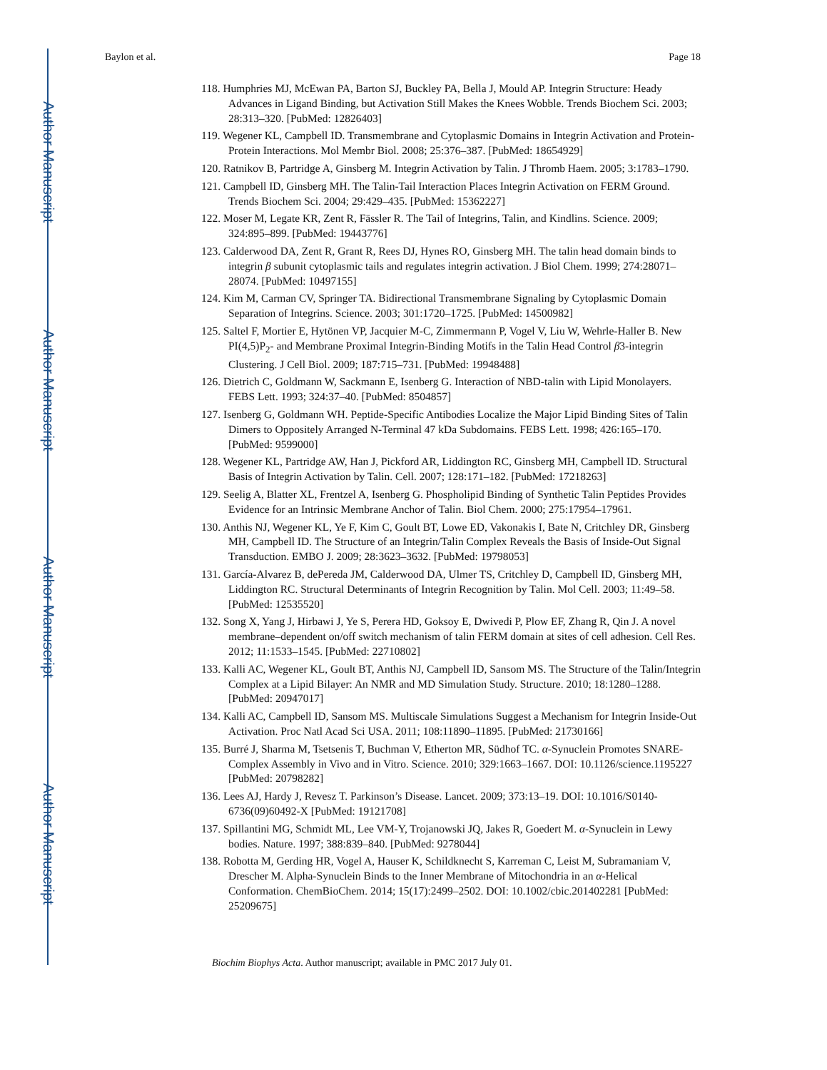Author Manuscript
Author Manuscript
Author Manuscript
Author Manuscript
Baylon et al. Page 18
118. Humphries MJ, McEwan PA, Barton SJ, Buckley PA, Bella J, Mould AP. Integrin Structure: Heady Advances in Ligand Binding, but Activation Still Makes the Knees Wobble. Trends Biochem Sci. 2003; 28:313–320. [PubMed: 12826403]
119. Wegener KL, Campbell ID. Transmembrane and Cytoplasmic Domains in Integrin Activation and Protein-Protein Interactions. Mol Membr Biol. 2008; 25:376–387. [PubMed: 18654929]
120. Ratnikov B, Partridge A, Ginsberg M. Integrin Activation by Talin. J Thromb Haem. 2005; 3:1783–1790.
121. Campbell ID, Ginsberg MH. The Talin-Tail Interaction Places Integrin Activation on FERM Ground. Trends Biochem Sci. 2004; 29:429–435. [PubMed: 15362227]
122. Moser M, Legate KR, Zent R, Fässler R. The Tail of Integrins, Talin, and Kindlins. Science. 2009; 324:895–899. [PubMed: 19443776]
123. Calderwood DA, Zent R, Grant R, Rees DJ, Hynes RO, Ginsberg MH. The talin head domain binds to integrin β subunit cytoplasmic tails and regulates integrin activation. J Biol Chem. 1999; 274:28071–28074. [PubMed: 10497155]
124. Kim M, Carman CV, Springer TA. Bidirectional Transmembrane Signaling by Cytoplasmic Domain Separation of Integrins. Science. 2003; 301:1720–1725. [PubMed: 14500982]
125. Saltel F, Mortier E, Hytönen VP, Jacquier M-C, Zimmermann P, Vogel V, Liu W, Wehrle-Haller B. New PI(4,5)P<sub>2</sub>- and Membrane Proximal Integrin-Binding Motifs in the Talin Head Control β3-integrin Clustering. J Cell Biol. 2009; 187:715–731. [PubMed: 19948488]
126. Dietrich C, Goldmann W, Sackmann E, Isenberg G. Interaction of NBD-talin with Lipid Monolayers. FEBS Lett. 1993; 324:37–40. [PubMed: 8504857]
127. Isenberg G, Goldmann WH. Peptide-Specific Antibodies Localize the Major Lipid Binding Sites of Talin Dimers to Oppositely Arranged N-Terminal 47 kDa Subdomains. FEBS Lett. 1998; 426:165–170. [PubMed: 9599000]
128. Wegener KL, Partridge AW, Han J, Pickford AR, Liddington RC, Ginsberg MH, Campbell ID. Structural Basis of Integrin Activation by Talin. Cell. 2007; 128:171–182. [PubMed: 17218263]
129. Seelig A, Blatter XL, Frentzel A, Isenberg G. Phospholipid Binding of Synthetic Talin Peptides Provides Evidence for an Intrinsic Membrane Anchor of Talin. Biol Chem. 2000; 275:17954–17961.
130. Anthis NJ, Wegener KL, Ye F, Kim C, Goult BT, Lowe ED, Vakonakis I, Bate N, Critchley DR, Ginsberg MH, Campbell ID. The Structure of an Integrin/Talin Complex Reveals the Basis of Inside-Out Signal Transduction. EMBO J. 2009; 28:3623–3632. [PubMed: 19798053]
131. García-Alvarez B, dePereda JM, Calderwood DA, Ulmer TS, Critchley D, Campbell ID, Ginsberg MH, Liddington RC. Structural Determinants of Integrin Recognition by Talin. Mol Cell. 2003; 11:49–58. [PubMed: 12535520]
132. Song X, Yang J, Hirbawi J, Ye S, Perera HD, Goksoy E, Dwivedi P, Plow EF, Zhang R, Qin J. A novel membrane–dependent on/off switch mechanism of talin FERM domain at sites of cell adhesion. Cell Res. 2012; 11:1533–1545. [PubMed: 22710802]
133. Kalli AC, Wegener KL, Goult BT, Anthis NJ, Campbell ID, Sansom MS. The Structure of the Talin/Integrin Complex at a Lipid Bilayer: An NMR and MD Simulation Study. Structure. 2010; 18:1280–1288. [PubMed: 20947017]
134. Kalli AC, Campbell ID, Sansom MS. Multiscale Simulations Suggest a Mechanism for Integrin Inside-Out Activation. Proc Natl Acad Sci USA. 2011; 108:11890–11895. [PubMed: 21730166]
135. Burré J, Sharma M, Tsetsenis T, Buchman V, Etherton MR, Südhof TC. α-Synuclein Promotes SNARE-Complex Assembly in Vivo and in Vitro. Science. 2010; 329:1663–1667. DOI: 10.1126/science.1195227 [PubMed: 20798282]
136. Lees AJ, Hardy J, Revesz T. Parkinson’s Disease. Lancet. 2009; 373:13–19. DOI: 10.1016/S0140-6736(09)60492-X [PubMed: 19121708]
137. Spillantini MG, Schmidt ML, Lee VM-Y, Trojanowski JQ, Jakes R, Goedert M. α-Synuclein in Lewy bodies. Nature. 1997; 388:839–840. [PubMed: 9278044]
138. Robotta M, Gerding HR, Vogel A, Hauser K, Schildknecht S, Karreman C, Leist M, Subramaniam V, Drescher M. Alpha-Synuclein Binds to the Inner Membrane of Mitochondria in an α-Helical Conformation. ChemBioChem. 2014; 15(17):2499–2502. DOI: 10.1002/cbic.201402281 [PubMed: 25209675]
Biochim Biophys Acta. Author manuscript; available in PMC 2017 July 01.